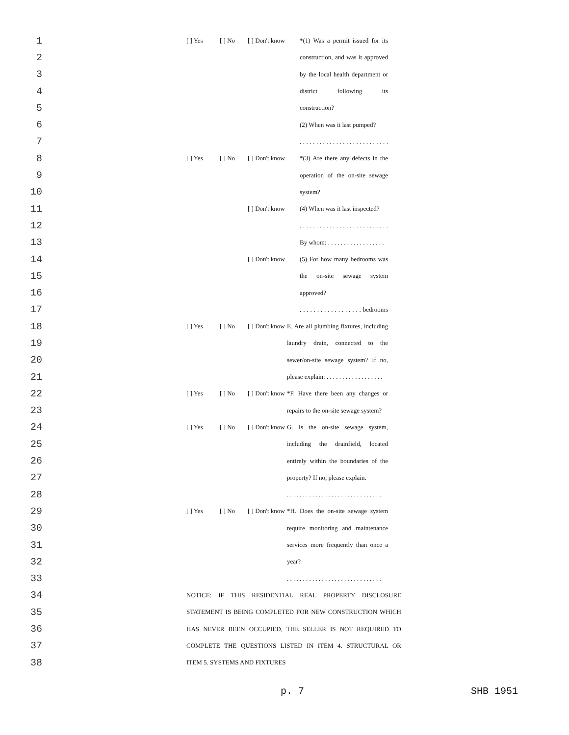1 [ ] Yes [ ] No [ ] Don't know *(1) Was a permit issued for its
2 construction, and was it approved
3 by the local health department or
4 district following its
5 construction?
6 (2) When was it last pumped?
7 . . . . . . . . . . . . . . . . . . . . . . . . . . .
8 [ ] Yes [ ] No [ ] Don't know *(3) Are there any defects in the
9 operation of the on-site sewage
10 system?
11 [ ] Don't know (4) When was it last inspected?
12 . . . . . . . . . . . . . . . . . . . . . . . . . . .
13 By whom: . . . . . . . . . . . . . . . . . .
14 [ ] Don't know (5) For how many bedrooms was
15 the on-site sewage system
16 approved?
17 . . . . . . . . . . . . . . . . . . bedrooms
18 [ ] Yes [ ] No [ ] Don't know E. Are all plumbing fixtures, including
19 laundry drain, connected to the
20 sewer/on-site sewage system? If no,
21 please explain: . . . . . . . . . . . . . . . . . .
22 [ ] Yes [ ] No [ ] Don't know *F. Have there been any changes or
23 repairs to the on-site sewage system?
24 [ ] Yes [ ] No [ ] Don't know G. Is the on-site sewage system,
25 including the drainfield, located
26 entirely within the boundaries of the
27 property? If no, please explain.
28 . . . . . . . . . . . . . . . . . . . . . . . . . . . . . .
29 [ ] Yes [ ] No [ ] Don't know *H. Does the on-site sewage system
30 require monitoring and maintenance
31 services more frequently than once a
32 year?
33 . . . . . . . . . . . . . . . . . . . . . . . . . . . . . .
34 NOTICE: IF THIS RESIDENTIAL REAL PROPERTY DISCLOSURE
35 STATEMENT IS BEING COMPLETED FOR NEW CONSTRUCTION WHICH
36 HAS NEVER BEEN OCCUPIED, THE SELLER IS NOT REQUIRED TO
37 COMPLETE THE QUESTIONS LISTED IN ITEM 4. STRUCTURAL OR
38 ITEM 5. SYSTEMS AND FIXTURES
p. 7 SHB 1951